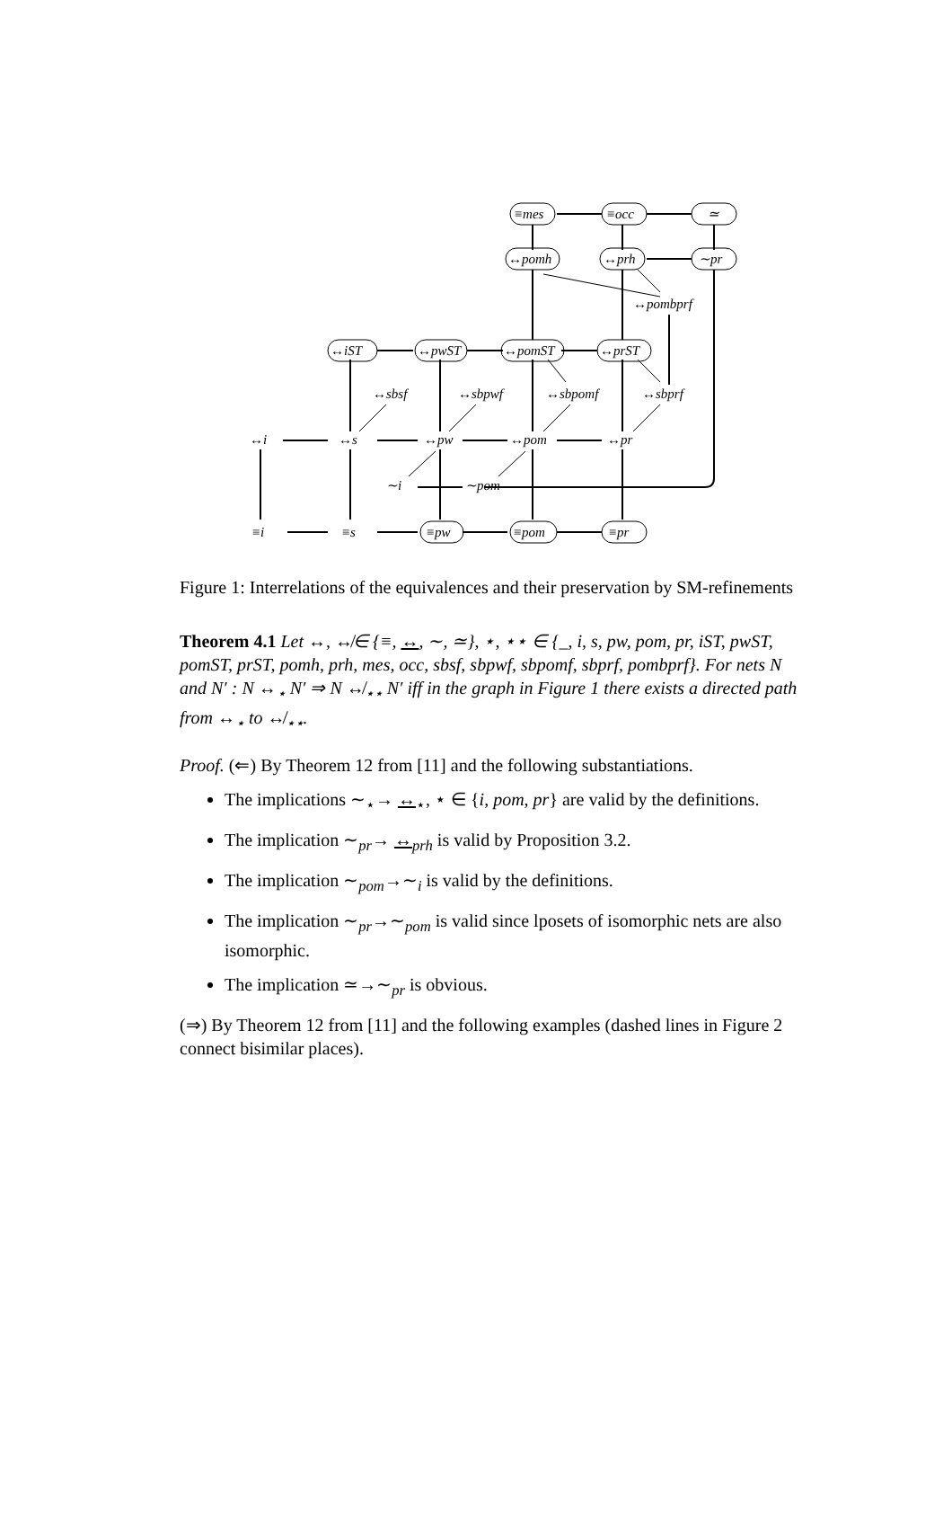≡mes
≡occ
≃
↔pomh
↔prh
∼pr
↔pombprf
↔iST
↔pwST
↔pomST
↔prST
↔sbsf
↔sbpwf
↔sbpomf
↔sbprf
↔i
↔s
↔pw
↔pom
↔pr
∼i
∼pom
≡i
≡s
≡pw
≡pom
≡pr
Figure 1: Interrelations of the equivalences and their preservation by SM-refinements
Theorem 4.1 Let ↔, ↮∈ {≡, ↔, ∼, ≃}, ⋆, ⋆⋆ ∈ {_, i, s, pw, pom, pr, iST, pwST, pomST, prST, pomh, prh, mes, occ, sbsf, sbpwf, sbpomf, sbprf, pombprf}. For nets N and N′ : N ↔<sub>⋆</sub> N′ ⇒ N ↮<sub>⋆⋆</sub> N′ iff in the graph in Figure 1 there exists a directed path from ↔<sub>⋆</sub> to ↮<sub>⋆⋆</sub>.
Proof. (⇐) By Theorem 12 from [11] and the following substantiations.
The implications ∼<sub>⋆</sub>→ ↔<sub>⋆</sub>, ⋆ ∈ {i, pom, pr} are valid by the definitions.
The implication ∼<sub>pr</sub>→ ↔<sub>prh</sub> is valid by Proposition 3.2.
The implication ∼<sub>pom</sub>→∼<sub>i</sub> is valid by the definitions.
The implication ∼<sub>pr</sub>→∼<sub>pom</sub> is valid since lposets of isomorphic nets are also isomorphic.
The implication ≃→∼<sub>pr</sub> is obvious.
(⇒) By Theorem 12 from [11] and the following examples (dashed lines in Figure 2 connect bisimilar places).